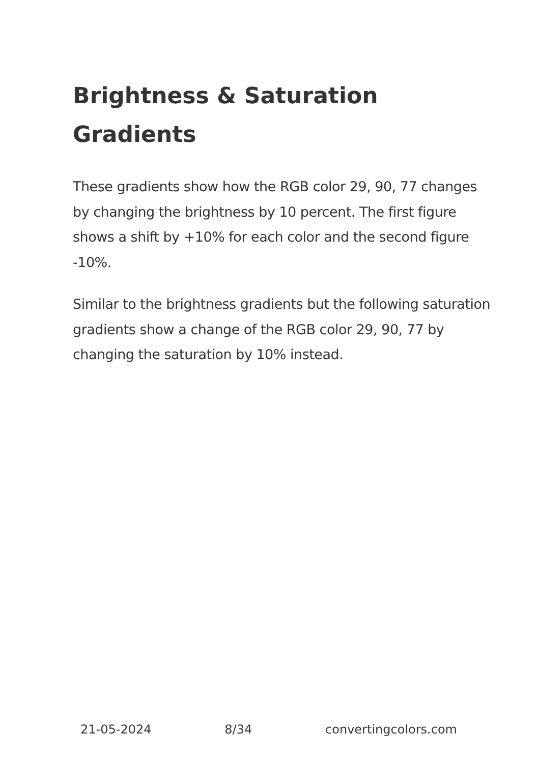Brightness & Saturation Gradients
These gradients show how the RGB color 29, 90, 77 changes by changing the brightness by 10 percent. The first figure shows a shift by +10% for each color and the second figure -10%.
Similar to the brightness gradients but the following saturation gradients show a change of the RGB color 29, 90, 77 by changing the saturation by 10% instead.
21-05-2024 8/34 convertingcolors.com